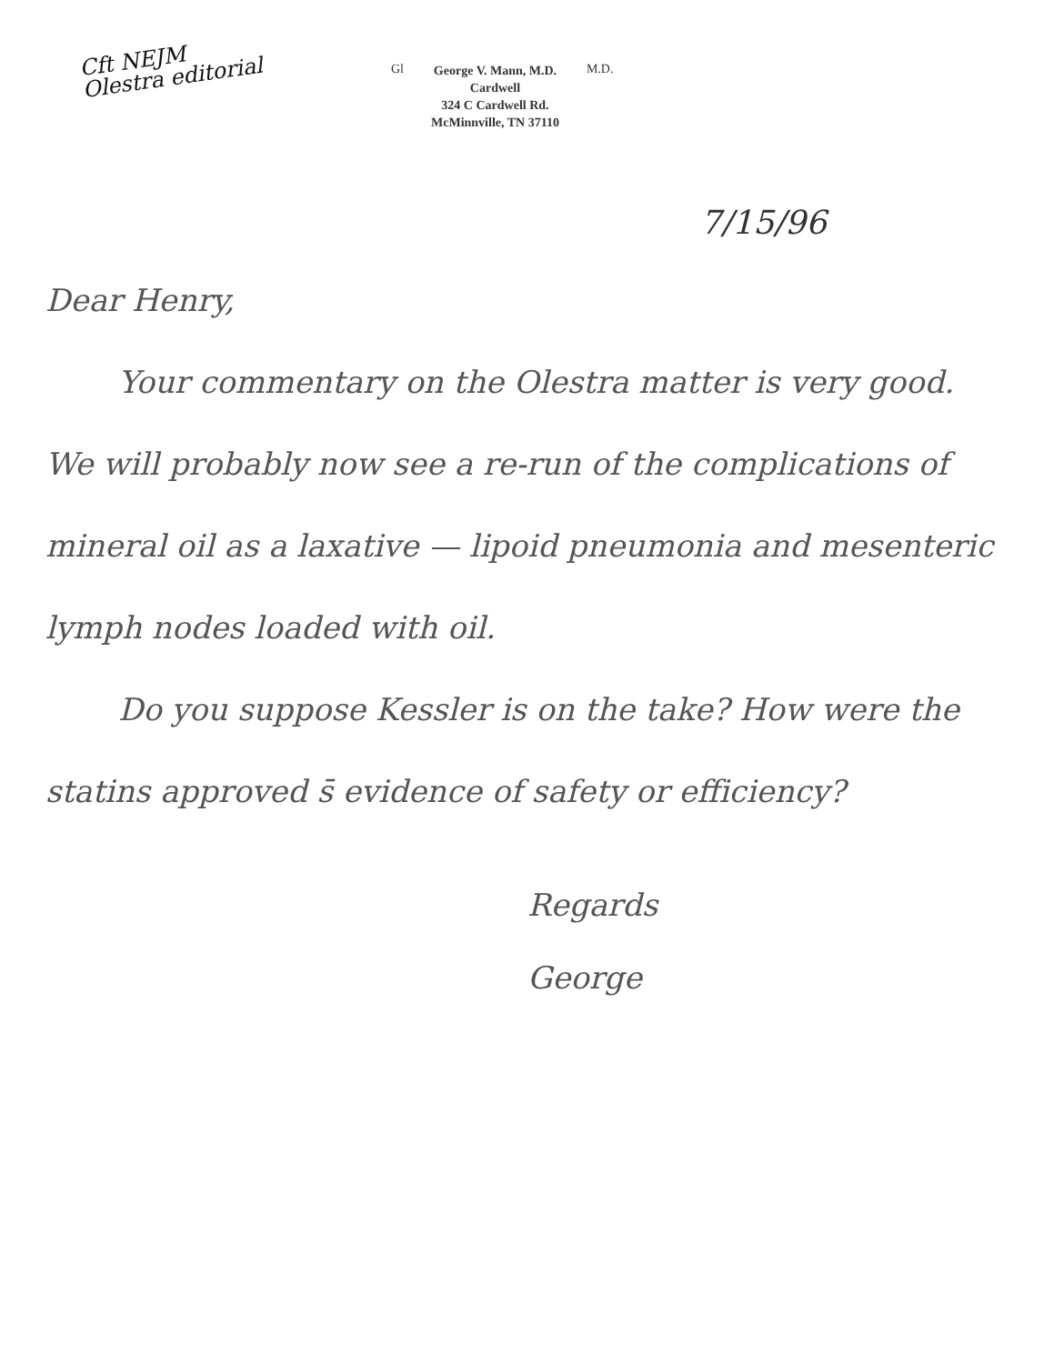Cft NEJM
Olestra editorial
Gl
George V. Mann, M.D.
Cardwell
324 C Cardwell Rd.
McMinnville, TN 37110
M.D.
7/15/96
Dear Henry,
Your commentary on the Olestra matter is very good. We will probably now see a re-run of the complications of mineral oil as a laxative — lipoid pneumonia and mesenteric lymph nodes loaded with oil.
Do you suppose Kessler is on the take? How were the statins approved s̄ evidence of safety or efficiency?
Regards
George